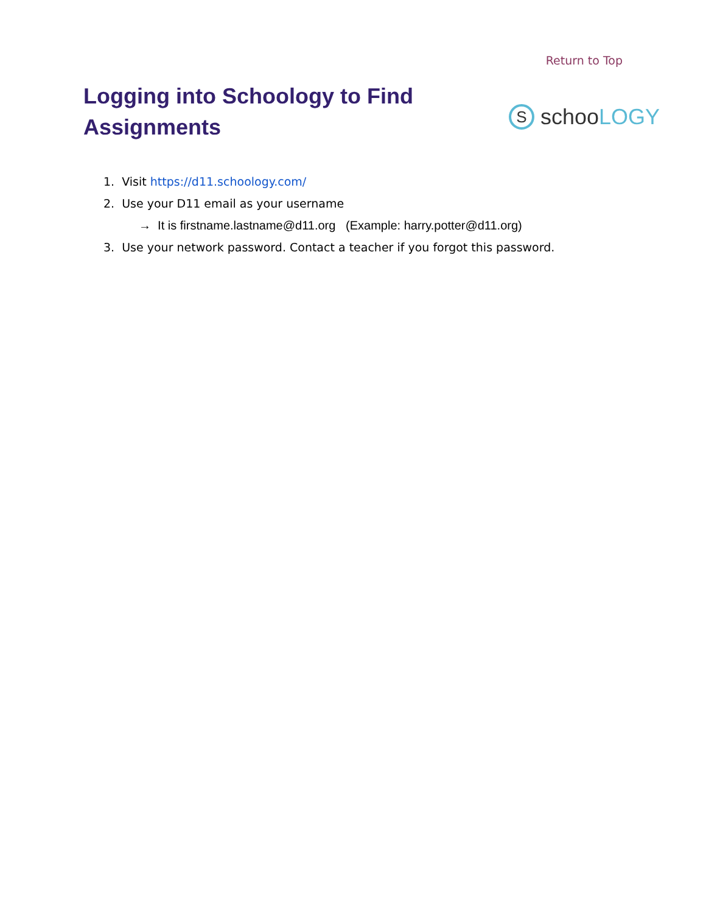Return to Top
Logging into Schoology to Find Assignments
Sschoo LOGY
1. Visit https://d11.schoology.com/
2. Use your D11 email as your username
→ It is firstname.lastname@d11.org (Example: harry.potter@d11.org)
3. Use your network password. Contact a teacher if you forgot this password.